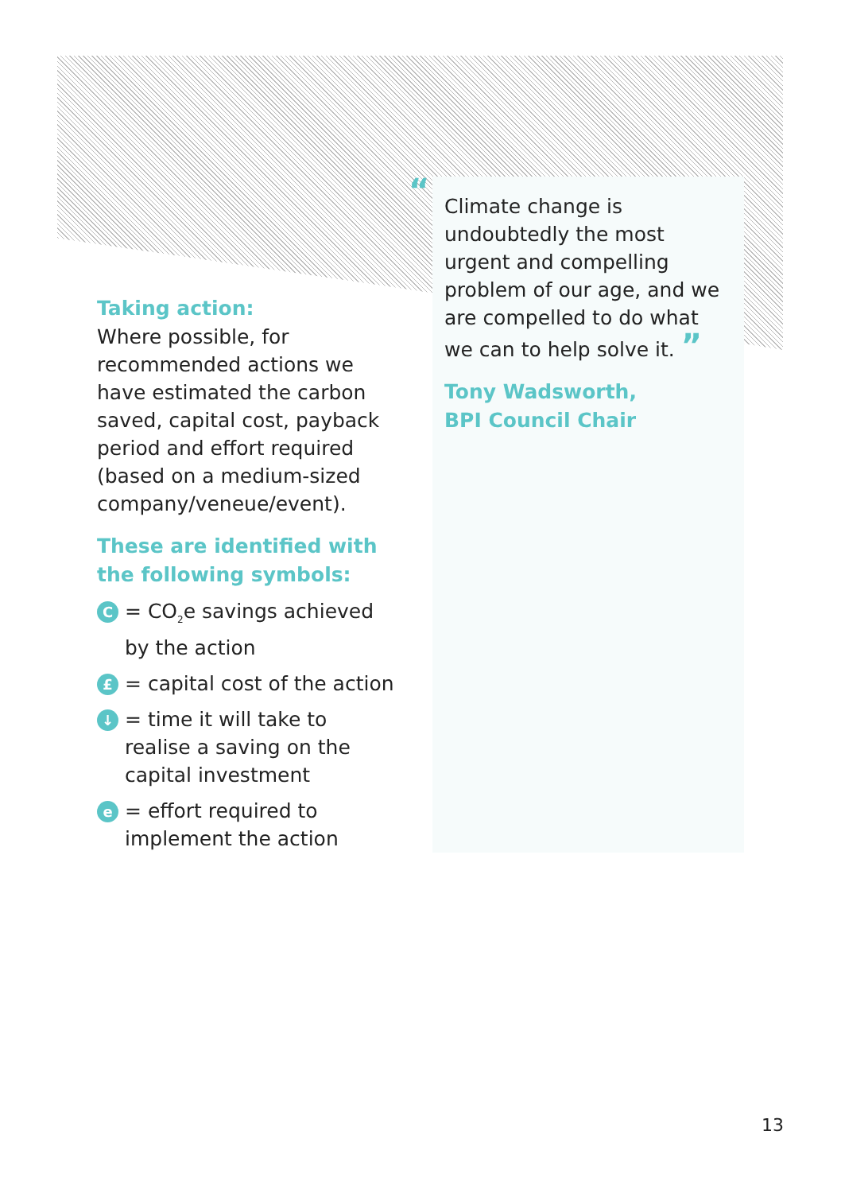Taking action:
Where possible, for recommended actions we have estimated the carbon saved, capital cost, payback period and effort required (based on a medium-sized company/veneue/event).
These are identified with the following symbols:
C = CO<sub>2</sub>e savings achieved by the action
£ = capital cost of the action
↓ = time it will take to realise a saving on the capital investment
e = effort required to implement the action
“
Climate change is undoubtedly the most urgent and compelling problem of our age, and we are compelled to do what we can to help solve it. ”
Tony Wadsworth,
BPI Council Chair
13